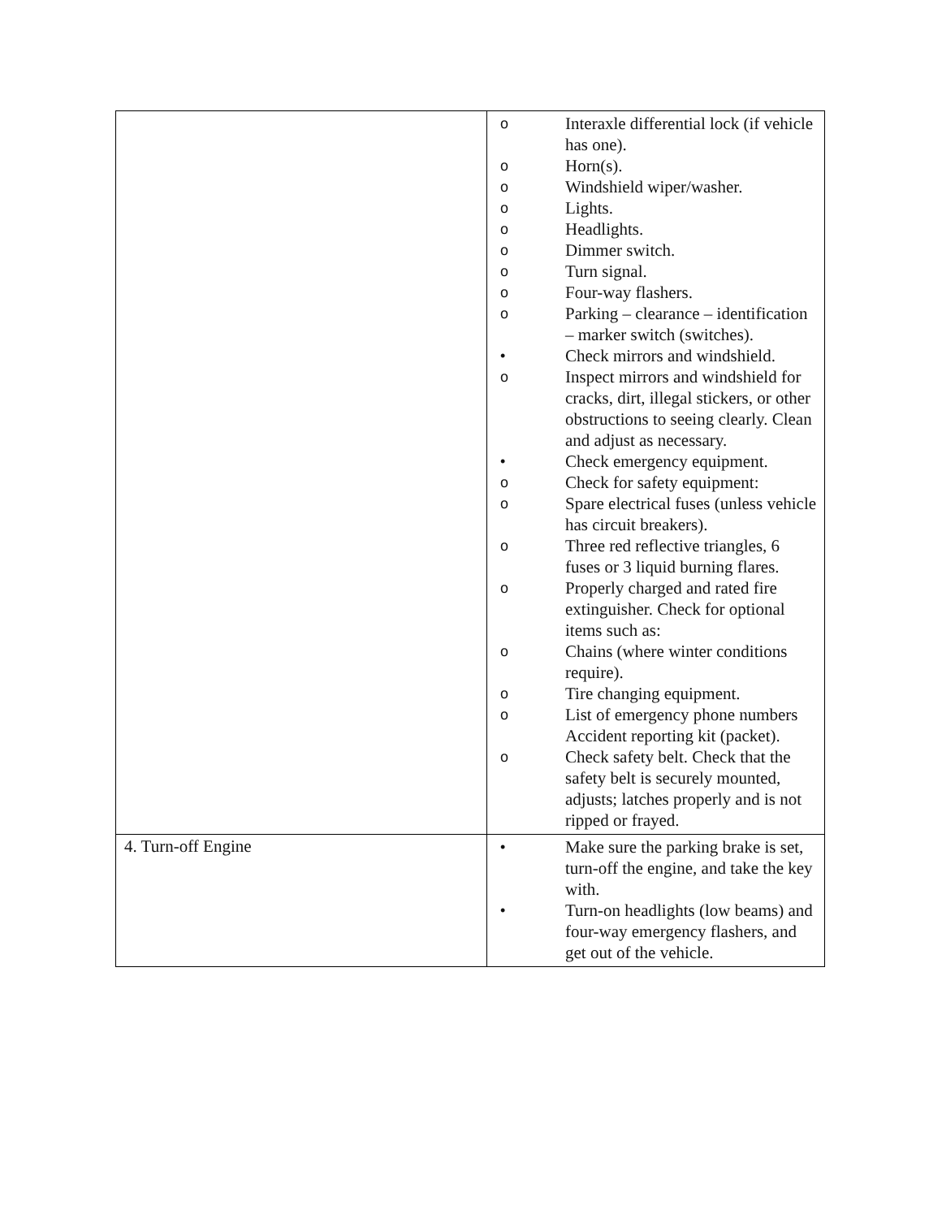| | o Interaxle differential lock (if vehicle has one). o Horn(s). o Windshield wiper/washer. o Lights. o Headlights. o Dimmer switch. o Turn signal. o Four-way flashers. o Parking – clearance – identification – marker switch (switches). • Check mirrors and windshield. o Inspect mirrors and windshield for cracks, dirt, illegal stickers, or other obstructions to seeing clearly. Clean and adjust as necessary. • Check emergency equipment. o Check for safety equipment: o Spare electrical fuses (unless vehicle has circuit breakers). o Three red reflective triangles, 6 fuses or 3 liquid burning flares. o Properly charged and rated fire extinguisher. Check for optional items such as: o Chains (where winter conditions require). o Tire changing equipment. o List of emergency phone numbers Accident reporting kit (packet). o Check safety belt. Check that the safety belt is securely mounted, adjusts; latches properly and is not ripped or frayed. |
| 4. Turn-off Engine | • Make sure the parking brake is set, turn-off the engine, and take the key with. • Turn-on headlights (low beams) and four-way emergency flashers, and get out of the vehicle. |